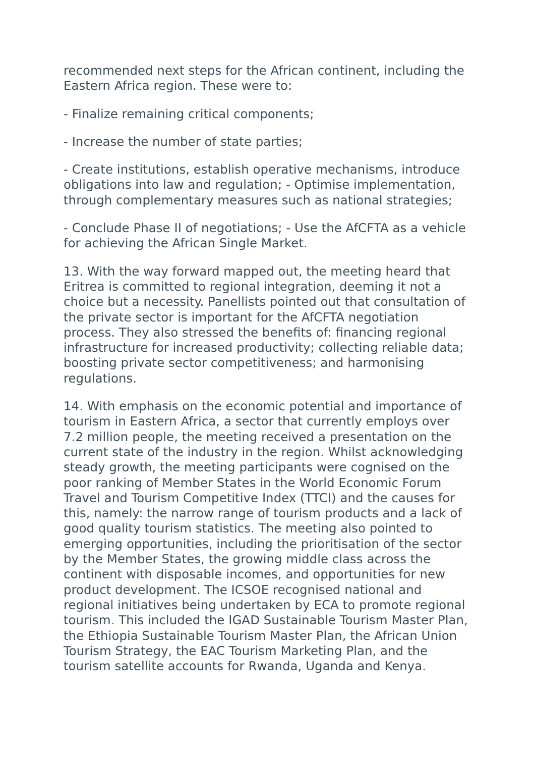recommended next steps for the African continent, including the Eastern Africa region. These were to:
- Finalize remaining critical components;
- Increase the number of state parties;
- Create institutions, establish operative mechanisms, introduce obligations into law and regulation; - Optimise implementation, through complementary measures such as national strategies;
- Conclude Phase II of negotiations; - Use the AfCFTA as a vehicle for achieving the African Single Market.
13. With the way forward mapped out, the meeting heard that Eritrea is committed to regional integration, deeming it not a choice but a necessity. Panellists pointed out that consultation of the private sector is important for the AfCFTA negotiation process. They also stressed the benefits of: financing regional infrastructure for increased productivity; collecting reliable data; boosting private sector competitiveness; and harmonising regulations.
14. With emphasis on the economic potential and importance of tourism in Eastern Africa, a sector that currently employs over 7.2 million people, the meeting received a presentation on the current state of the industry in the region. Whilst acknowledging steady growth, the meeting participants were cognised on the poor ranking of Member States in the World Economic Forum Travel and Tourism Competitive Index (TTCI) and the causes for this, namely: the narrow range of tourism products and a lack of good quality tourism statistics. The meeting also pointed to emerging opportunities, including the prioritisation of the sector by the Member States, the growing middle class across the continent with disposable incomes, and opportunities for new product development. The ICSOE recognised national and regional initiatives being undertaken by ECA to promote regional tourism. This included the IGAD Sustainable Tourism Master Plan, the Ethiopia Sustainable Tourism Master Plan, the African Union Tourism Strategy, the EAC Tourism Marketing Plan, and the tourism satellite accounts for Rwanda, Uganda and Kenya.